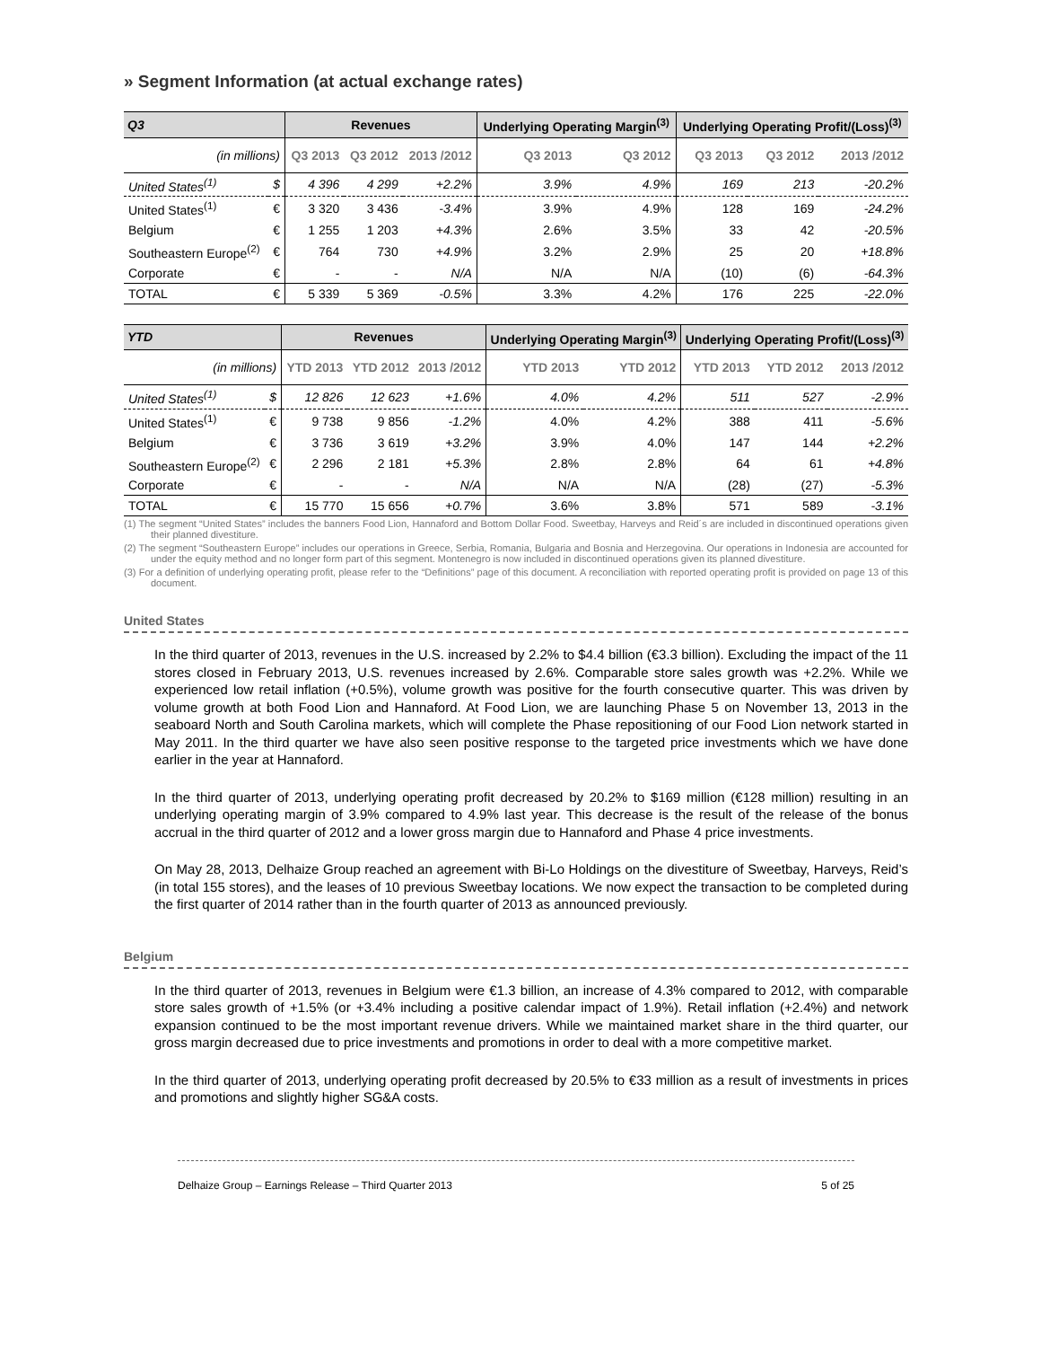» Segment Information (at actual exchange rates)
| Q3 | | Revenues | | | Underlying Operating Margin<sup>(3)</sup> | | Underlying Operating Profit/(Loss)<sup>(3)</sup> | | |
| --- | --- | --- | --- | --- | --- | --- | --- | --- | --- |
| (in millions) | | Q3 2013 | Q3 2012 | 2013 /2012 | Q3 2013 | Q3 2012 | Q3 2013 | Q3 2012 | 2013 /2012 |
| United States<sup>(1)</sup> | $ | 4 396 | 4 299 | +2.2% | 3.9% | 4.9% | 169 | 213 | -20.2% |
| United States<sup>(1)</sup> | € | 3 320 | 3 436 | -3.4% | 3.9% | 4.9% | 128 | 169 | -24.2% |
| Belgium | € | 1 255 | 1 203 | +4.3% | 2.6% | 3.5% | 33 | 42 | -20.5% |
| Southeastern Europe<sup>(2)</sup> | € | 764 | 730 | +4.9% | 3.2% | 2.9% | 25 | 20 | +18.8% |
| Corporate | € | - | - | N/A | N/A | N/A | (10) | (6) | -64.3% |
| TOTAL | € | 5 339 | 5 369 | -0.5% | 3.3% | 4.2% | 176 | 225 | -22.0% |
| YTD | | Revenues | | | Underlying Operating Margin<sup>(3)</sup> | | Underlying Operating Profit/(Loss)<sup>(3)</sup> | | |
| --- | --- | --- | --- | --- | --- | --- | --- | --- | --- |
| (in millions) | | YTD 2013 | YTD 2012 | 2013 /2012 | YTD 2013 | YTD 2012 | YTD 2013 | YTD 2012 | 2013 /2012 |
| United States<sup>(1)</sup> | $ | 12 826 | 12 623 | +1.6% | 4.0% | 4.2% | 511 | 527 | -2.9% |
| United States<sup>(1)</sup> | € | 9 738 | 9 856 | -1.2% | 4.0% | 4.2% | 388 | 411 | -5.6% |
| Belgium | € | 3 736 | 3 619 | +3.2% | 3.9% | 4.0% | 147 | 144 | +2.2% |
| Southeastern Europe<sup>(2)</sup> | € | 2 296 | 2 181 | +5.3% | 2.8% | 2.8% | 64 | 61 | +4.8% |
| Corporate | € | - | - | N/A | N/A | N/A | (28) | (27) | -5.3% |
| TOTAL | € | 15 770 | 15 656 | +0.7% | 3.6% | 3.8% | 571 | 589 | -3.1% |
(1) The segment “United States” includes the banners Food Lion, Hannaford and Bottom Dollar Food. Sweetbay, Harveys and Reid´s are included in discontinued operations given their planned divestiture.
(2) The segment “Southeastern Europe” includes our operations in Greece, Serbia, Romania, Bulgaria and Bosnia and Herzegovina. Our operations in Indonesia are accounted for under the equity method and no longer form part of this segment. Montenegro is now included in discontinued operations given its planned divestiture.
(3) For a definition of underlying operating profit, please refer to the “Definitions” page of this document. A reconciliation with reported operating profit is provided on page 13 of this document.
United States
In the third quarter of 2013, revenues in the U.S. increased by 2.2% to $4.4 billion (€3.3 billion). Excluding the impact of the 11 stores closed in February 2013, U.S. revenues increased by 2.6%. Comparable store sales growth was +2.2%. While we experienced low retail inflation (+0.5%), volume growth was positive for the fourth consecutive quarter. This was driven by volume growth at both Food Lion and Hannaford. At Food Lion, we are launching Phase 5 on November 13, 2013 in the seaboard North and South Carolina markets, which will complete the Phase repositioning of our Food Lion network started in May 2011. In the third quarter we have also seen positive response to the targeted price investments which we have done earlier in the year at Hannaford.
In the third quarter of 2013, underlying operating profit decreased by 20.2% to $169 million (€128 million) resulting in an underlying operating margin of 3.9% compared to 4.9% last year. This decrease is the result of the release of the bonus accrual in the third quarter of 2012 and a lower gross margin due to Hannaford and Phase 4 price investments.
On May 28, 2013, Delhaize Group reached an agreement with Bi-Lo Holdings on the divestiture of Sweetbay, Harveys, Reid’s (in total 155 stores), and the leases of 10 previous Sweetbay locations. We now expect the transaction to be completed during the first quarter of 2014 rather than in the fourth quarter of 2013 as announced previously.
Belgium
In the third quarter of 2013, revenues in Belgium were €1.3 billion, an increase of 4.3% compared to 2012, with comparable store sales growth of +1.5% (or +3.4% including a positive calendar impact of 1.9%). Retail inflation (+2.4%) and network expansion continued to be the most important revenue drivers. While we maintained market share in the third quarter, our gross margin decreased due to price investments and promotions in order to deal with a more competitive market.
In the third quarter of 2013, underlying operating profit decreased by 20.5% to €33 million as a result of investments in prices and promotions and slightly higher SG&A costs.
Delhaize Group – Earnings Release – Third Quarter 2013 5 of 25